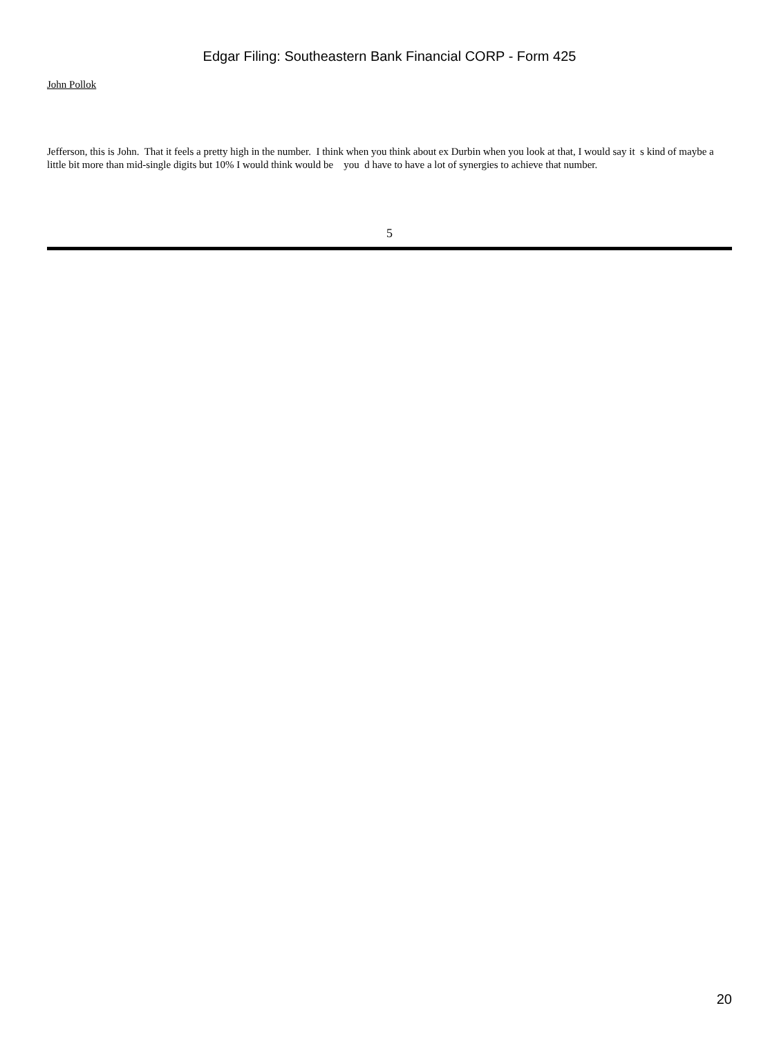Edgar Filing: Southeastern Bank Financial CORP - Form 425
John Pollok
Jefferson, this is John. That it feels a pretty high in the number. I think when you think about ex Durbin when you look at that, I would say it s kind of maybe a little bit more than mid-single digits but 10% I would think would be you d have to have a lot of synergies to achieve that number.
5
20